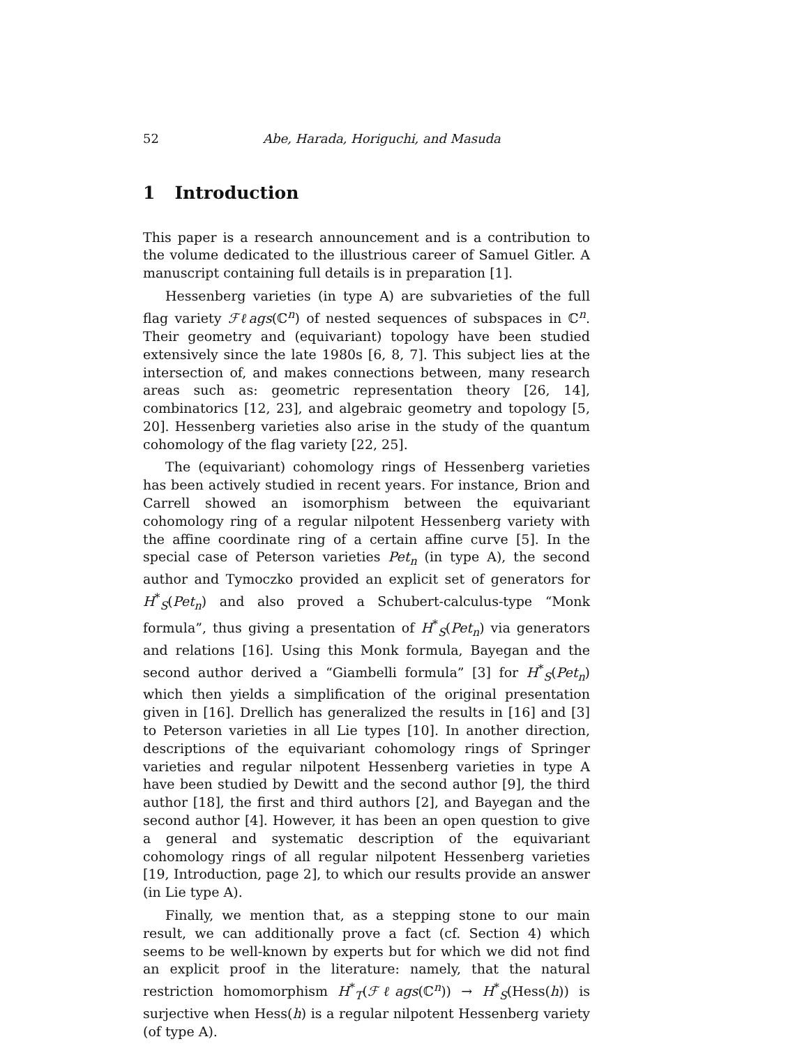52 Abe, Harada, Horiguchi, and Masuda
1 Introduction
This paper is a research announcement and is a contribution to the volume dedicated to the illustrious career of Samuel Gitler. A manuscript containing full details is in preparation [1].
Hessenberg varieties (in type A) are subvarieties of the full flag variety ℱℓags(ℂ<sup>n</sup>) of nested sequences of subspaces in ℂ<sup>n</sup>. Their geometry and (equivariant) topology have been studied extensively since the late 1980s [6, 8, 7]. This subject lies at the intersection of, and makes connections between, many research areas such as: geometric representation theory [26, 14], combinatorics [12, 23], and algebraic geometry and topology [5, 20]. Hessenberg varieties also arise in the study of the quantum cohomology of the flag variety [22, 25].
The (equivariant) cohomology rings of Hessenberg varieties has been actively studied in recent years. For instance, Brion and Carrell showed an isomorphism between the equivariant cohomology ring of a regular nilpotent Hessenberg variety with the affine coordinate ring of a certain affine curve [5]. In the special case of Peterson varieties Pet<sub>n</sub> (in type A), the second author and Tymoczko provided an explicit set of generators for H<sup>*</sup><sub>S</sub>(Pet<sub>n</sub>) and also proved a Schubert-calculus-type “Monk formula”, thus giving a presentation of H<sup>*</sup><sub>S</sub>(Pet<sub>n</sub>) via generators and relations [16]. Using this Monk formula, Bayegan and the second author derived a “Giambelli formula” [3] for H<sup>*</sup><sub>S</sub>(Pet<sub>n</sub>) which then yields a simplification of the original presentation given in [16]. Drellich has generalized the results in [16] and [3] to Peterson varieties in all Lie types [10]. In another direction, descriptions of the equivariant cohomology rings of Springer varieties and regular nilpotent Hessenberg varieties in type A have been studied by Dewitt and the second author [9], the third author [18], the first and third authors [2], and Bayegan and the second author [4]. However, it has been an open question to give a general and systematic description of the equivariant cohomology rings of all regular nilpotent Hessenberg varieties [19, Introduction, page 2], to which our results provide an answer (in Lie type A).
Finally, we mention that, as a stepping stone to our main result, we can additionally prove a fact (cf. Section 4) which seems to be well-known by experts but for which we did not find an explicit proof in the literature: namely, that the natural restriction homomorphism H<sup>*</sup><sub>T</sub>(ℱℓags(ℂ<sup>n</sup>)) → H<sup>*</sup><sub>S</sub>(Hess(h)) is surjective when Hess(h) is a regular nilpotent Hessenberg variety (of type A).